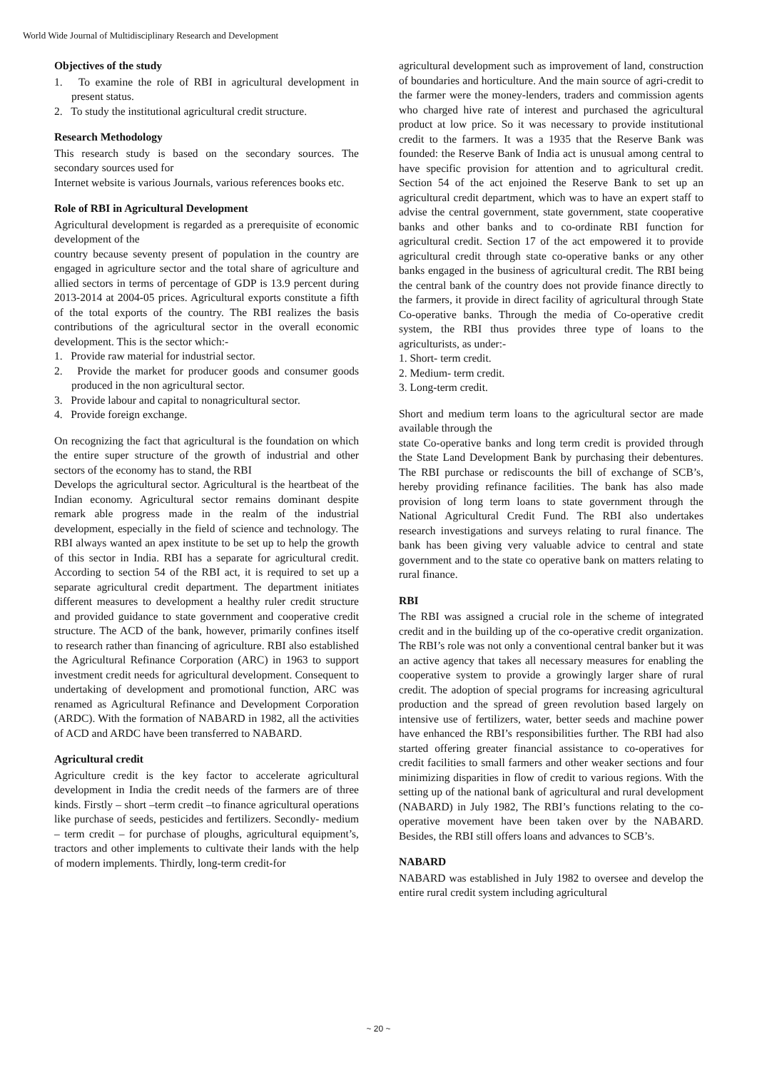World Wide Journal of Multidisciplinary Research and Development
Objectives of the study
1. To examine the role of RBI in agricultural development in present status.
2. To study the institutional agricultural credit structure.
Research Methodology
This research study is based on the secondary sources. The secondary sources used for
Internet website is various Journals, various references books etc.
Role of RBI in Agricultural Development
Agricultural development is regarded as a prerequisite of economic development of the
country because seventy present of population in the country are engaged in agriculture sector and the total share of agriculture and allied sectors in terms of percentage of GDP is 13.9 percent during 2013-2014 at 2004-05 prices. Agricultural exports constitute a fifth of the total exports of the country. The RBI realizes the basis contributions of the agricultural sector in the overall economic development. This is the sector which:-
1. Provide raw material for industrial sector.
2. Provide the market for producer goods and consumer goods produced in the non agricultural sector.
3. Provide labour and capital to nonagricultural sector.
4. Provide foreign exchange.
On recognizing the fact that agricultural is the foundation on which the entire super structure of the growth of industrial and other sectors of the economy has to stand, the RBI
Develops the agricultural sector. Agricultural is the heartbeat of the Indian economy. Agricultural sector remains dominant despite remark able progress made in the realm of the industrial development, especially in the field of science and technology. The RBI always wanted an apex institute to be set up to help the growth of this sector in India. RBI has a separate for agricultural credit. According to section 54 of the RBI act, it is required to set up a separate agricultural credit department. The department initiates different measures to development a healthy ruler credit structure and provided guidance to state government and cooperative credit structure. The ACD of the bank, however, primarily confines itself to research rather than financing of agriculture. RBI also established the Agricultural Refinance Corporation (ARC) in 1963 to support investment credit needs for agricultural development. Consequent to undertaking of development and promotional function, ARC was renamed as Agricultural Refinance and Development Corporation (ARDC). With the formation of NABARD in 1982, all the activities of ACD and ARDC have been transferred to NABARD.
Agricultural credit
Agriculture credit is the key factor to accelerate agricultural development in India the credit needs of the farmers are of three kinds. Firstly – short –term credit –to finance agricultural operations like purchase of seeds, pesticides and fertilizers. Secondly- medium – term credit – for purchase of ploughs, agricultural equipment’s, tractors and other implements to cultivate their lands with the help of modern implements. Thirdly, long-term credit-for
agricultural development such as improvement of land, construction of boundaries and horticulture. And the main source of agri-credit to the farmer were the money-lenders, traders and commission agents who charged hive rate of interest and purchased the agricultural product at low price. So it was necessary to provide institutional credit to the farmers. It was a 1935 that the Reserve Bank was founded: the Reserve Bank of India act is unusual among central to have specific provision for attention and to agricultural credit. Section 54 of the act enjoined the Reserve Bank to set up an agricultural credit department, which was to have an expert staff to advise the central government, state government, state cooperative banks and other banks and to co-ordinate RBI function for agricultural credit. Section 17 of the act empowered it to provide agricultural credit through state co-operative banks or any other banks engaged in the business of agricultural credit. The RBI being the central bank of the country does not provide finance directly to the farmers, it provide in direct facility of agricultural through State Co-operative banks. Through the media of Co-operative credit system, the RBI thus provides three type of loans to the agriculturists, as under:-
1. Short- term credit.
2. Medium- term credit.
3. Long-term credit.
Short and medium term loans to the agricultural sector are made available through the
state Co-operative banks and long term credit is provided through the State Land Development Bank by purchasing their debentures. The RBI purchase or rediscounts the bill of exchange of SCB’s, hereby providing refinance facilities. The bank has also made provision of long term loans to state government through the National Agricultural Credit Fund. The RBI also undertakes research investigations and surveys relating to rural finance. The bank has been giving very valuable advice to central and state government and to the state co operative bank on matters relating to rural finance.
RBI
The RBI was assigned a crucial role in the scheme of integrated credit and in the building up of the co-operative credit organization. The RBI’s role was not only a conventional central banker but it was an active agency that takes all necessary measures for enabling the cooperative system to provide a growingly larger share of rural credit. The adoption of special programs for increasing agricultural production and the spread of green revolution based largely on intensive use of fertilizers, water, better seeds and machine power have enhanced the RBI’s responsibilities further. The RBI had also started offering greater financial assistance to co-operatives for credit facilities to small farmers and other weaker sections and four minimizing disparities in flow of credit to various regions. With the setting up of the national bank of agricultural and rural development (NABARD) in July 1982, The RBI’s functions relating to the co-operative movement have been taken over by the NABARD. Besides, the RBI still offers loans and advances to SCB’s.
NABARD
NABARD was established in July 1982 to oversee and develop the entire rural credit system including agricultural
~ 20 ~